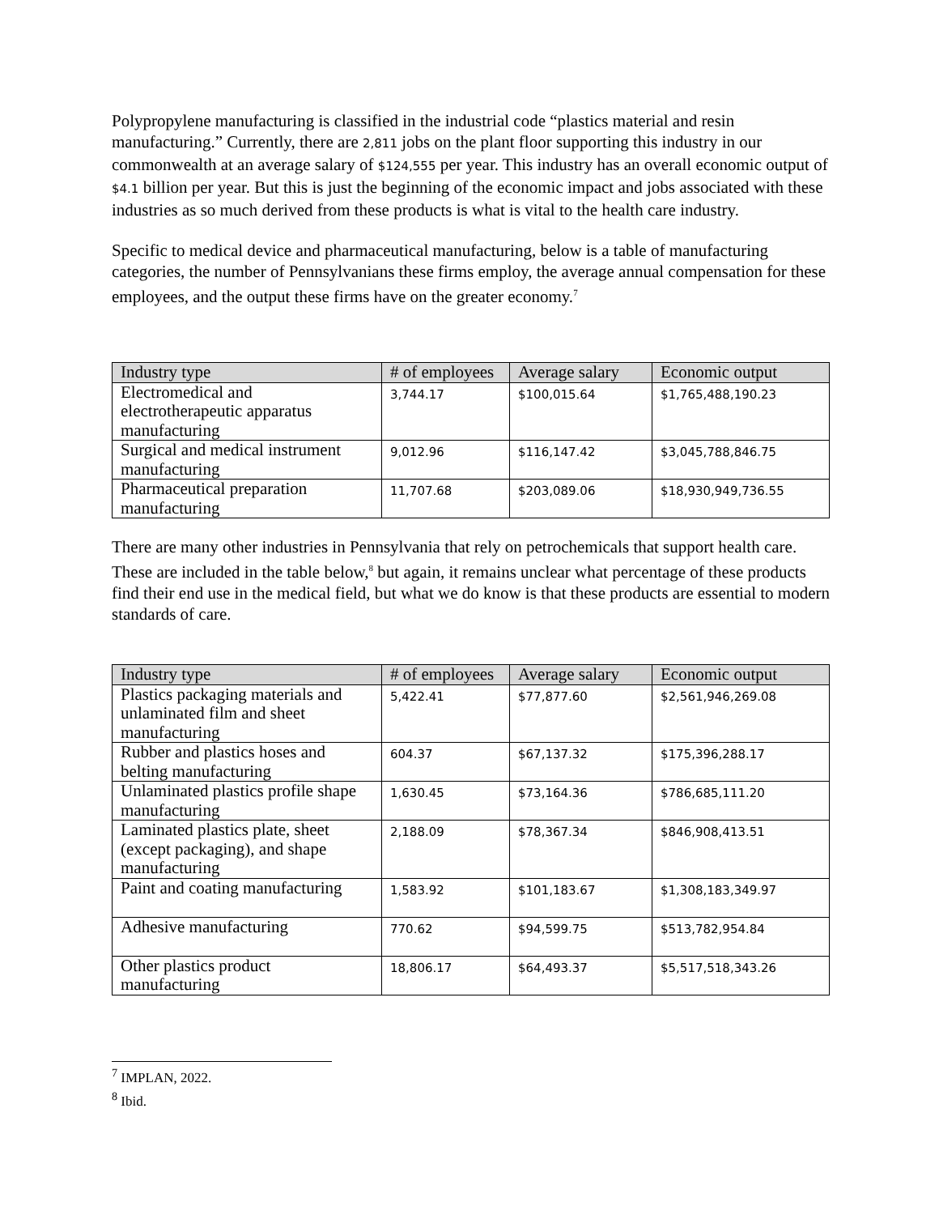Polypropylene manufacturing is classified in the industrial code “plastics material and resin manufacturing.” Currently, there are 2,811 jobs on the plant floor supporting this industry in our commonwealth at an average salary of $124,555 per year. This industry has an overall economic output of $4.1 billion per year. But this is just the beginning of the economic impact and jobs associated with these industries as so much derived from these products is what is vital to the health care industry.
Specific to medical device and pharmaceutical manufacturing, below is a table of manufacturing categories, the number of Pennsylvanians these firms employ, the average annual compensation for these employees, and the output these firms have on the greater economy.<sup>7</sup>
| Industry type | # of employees | Average salary | Economic output |
| --- | --- | --- | --- |
| Electromedical and electrotherapeutic apparatus manufacturing | 3,744.17 | $100,015.64 | $1,765,488,190.23 |
| Surgical and medical instrument manufacturing | 9,012.96 | $116,147.42 | $3,045,788,846.75 |
| Pharmaceutical preparation manufacturing | 11,707.68 | $203,089.06 | $18,930,949,736.55 |
There are many other industries in Pennsylvania that rely on petrochemicals that support health care. These are included in the table below,<sup>8</sup> but again, it remains unclear what percentage of these products find their end use in the medical field, but what we do know is that these products are essential to modern standards of care.
| Industry type | # of employees | Average salary | Economic output |
| --- | --- | --- | --- |
| Plastics packaging materials and unlaminated film and sheet manufacturing | 5,422.41 | $77,877.60 | $2,561,946,269.08 |
| Rubber and plastics hoses and belting manufacturing | 604.37 | $67,137.32 | $175,396,288.17 |
| Unlaminated plastics profile shape manufacturing | 1,630.45 | $73,164.36 | $786,685,111.20 |
| Laminated plastics plate, sheet (except packaging), and shape manufacturing | 2,188.09 | $78,367.34 | $846,908,413.51 |
| Paint and coating manufacturing | 1,583.92 | $101,183.67 | $1,308,183,349.97 |
| Adhesive manufacturing | 770.62 | $94,599.75 | $513,782,954.84 |
| Other plastics product manufacturing | 18,806.17 | $64,493.37 | $5,517,518,343.26 |
<sup>7</sup> IMPLAN, 2022.
<sup>8</sup> Ibid.